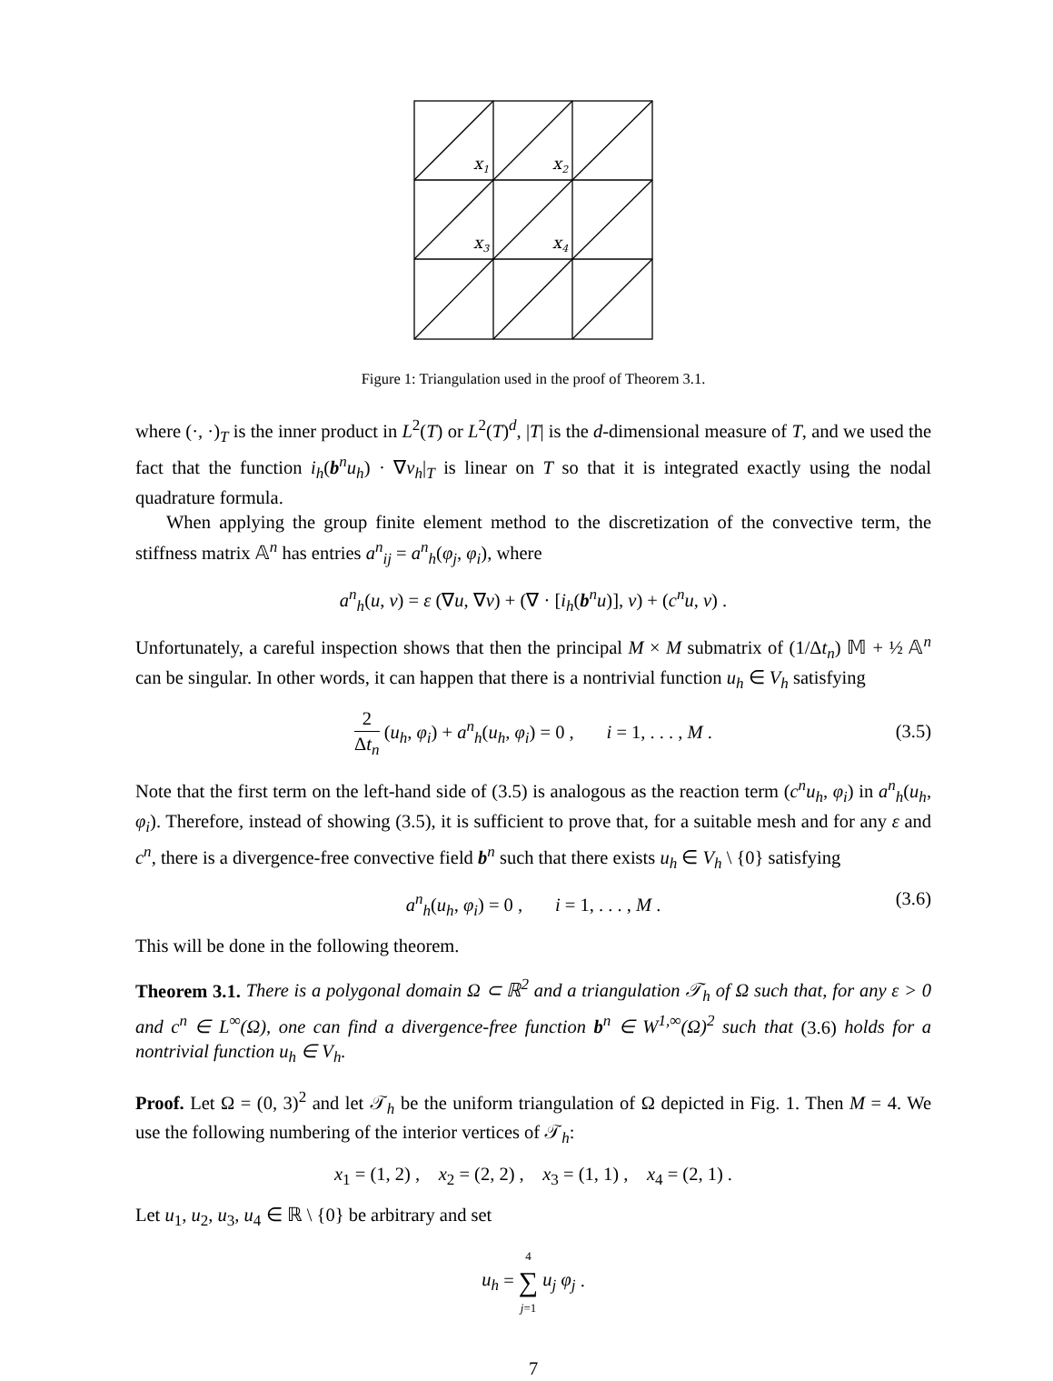x1
x2
x3
x4
Figure 1: Triangulation used in the proof of Theorem 3.1.
where (·, ·)<sub>T</sub> is the inner product in L<sup>2</sup>(T) or L<sup>2</sup>(T)<sup>d</sup>, |T| is the d-dimensional measure of T, and we used the fact that the function i<sub>h</sub>(b<sup>n</sup>u<sub>h</sub>) · ∇v<sub>h</sub>|<sub>T</sub> is linear on T so that it is integrated exactly using the nodal quadrature formula.
When applying the group finite element method to the discretization of the convective term, the stiffness matrix 𝔸<sup>n</sup> has entries a<sup>n</sup><sub>ij</sub> = a<sup>n</sup><sub>h</sub>(φ<sub>j</sub>, φ<sub>i</sub>), where
a<sup>n</sup><sub>h</sub>(u, v) = ε (∇u, ∇v) + (∇ · [i<sub>h</sub>(b<sup>n</sup>u)], v) + (c<sup>n</sup>u, v) .
Unfortunately, a careful inspection shows that then the principal M × M submatrix of (1/Δt<sub>n</sub>) 𝕄 + ½ 𝔸<sup>n</sup> can be singular. In other words, it can happen that there is a nontrivial function u<sub>h</sub> ∈ V<sub>h</sub> satisfying
2 Δt<sub>n</sub> (u<sub>h</sub>, φ<sub>i</sub>) + a<sup>n</sup><sub>h</sub>(u<sub>h</sub>, φ<sub>i</sub>) = 0 , i = 1, . . . , M .
(3.5)
Note that the first term on the left-hand side of (3.5) is analogous as the reaction term (c<sup>n</sup>u<sub>h</sub>, φ<sub>i</sub>) in a<sup>n</sup><sub>h</sub>(u<sub>h</sub>, φ<sub>i</sub>). Therefore, instead of showing (3.5), it is sufficient to prove that, for a suitable mesh and for any ε and c<sup>n</sup>, there is a divergence-free convective field b<sup>n</sup> such that there exists u<sub>h</sub> ∈ V<sub>h</sub> \ {0} satisfying
a<sup>n</sup><sub>h</sub>(u<sub>h</sub>, φ<sub>i</sub>) = 0 , i = 1, . . . , M . (3.6)
This will be done in the following theorem.
Theorem 3.1. There is a polygonal domain Ω ⊂ ℝ<sup>2</sup> and a triangulation 𝒯<sub>h</sub> of Ω such that, for any ε > 0 and c<sup>n</sup> ∈ L<sup>∞</sup>(Ω), one can find a divergence-free function b<sup>n</sup> ∈ W<sup>1,∞</sup>(Ω)<sup>2</sup> such that (3.6) holds for a nontrivial function u<sub>h</sub> ∈ V<sub>h</sub>.
Proof. Let Ω = (0, 3)<sup>2</sup> and let 𝒯<sub>h</sub> be the uniform triangulation of Ω depicted in Fig. 1. Then M = 4. We use the following numbering of the interior vertices of 𝒯<sub>h</sub>:
x<sub>1</sub> = (1, 2) , x<sub>2</sub> = (2, 2) , x<sub>3</sub> = (1, 1) , x<sub>4</sub> = (2, 1) .
Let u<sub>1</sub>, u<sub>2</sub>, u<sub>3</sub>, u<sub>4</sub> ∈ ℝ \ {0} be arbitrary and set
u<sub>h</sub> = 4 ∑ j=1 u<sub>j</sub> φ<sub>j</sub> .
7